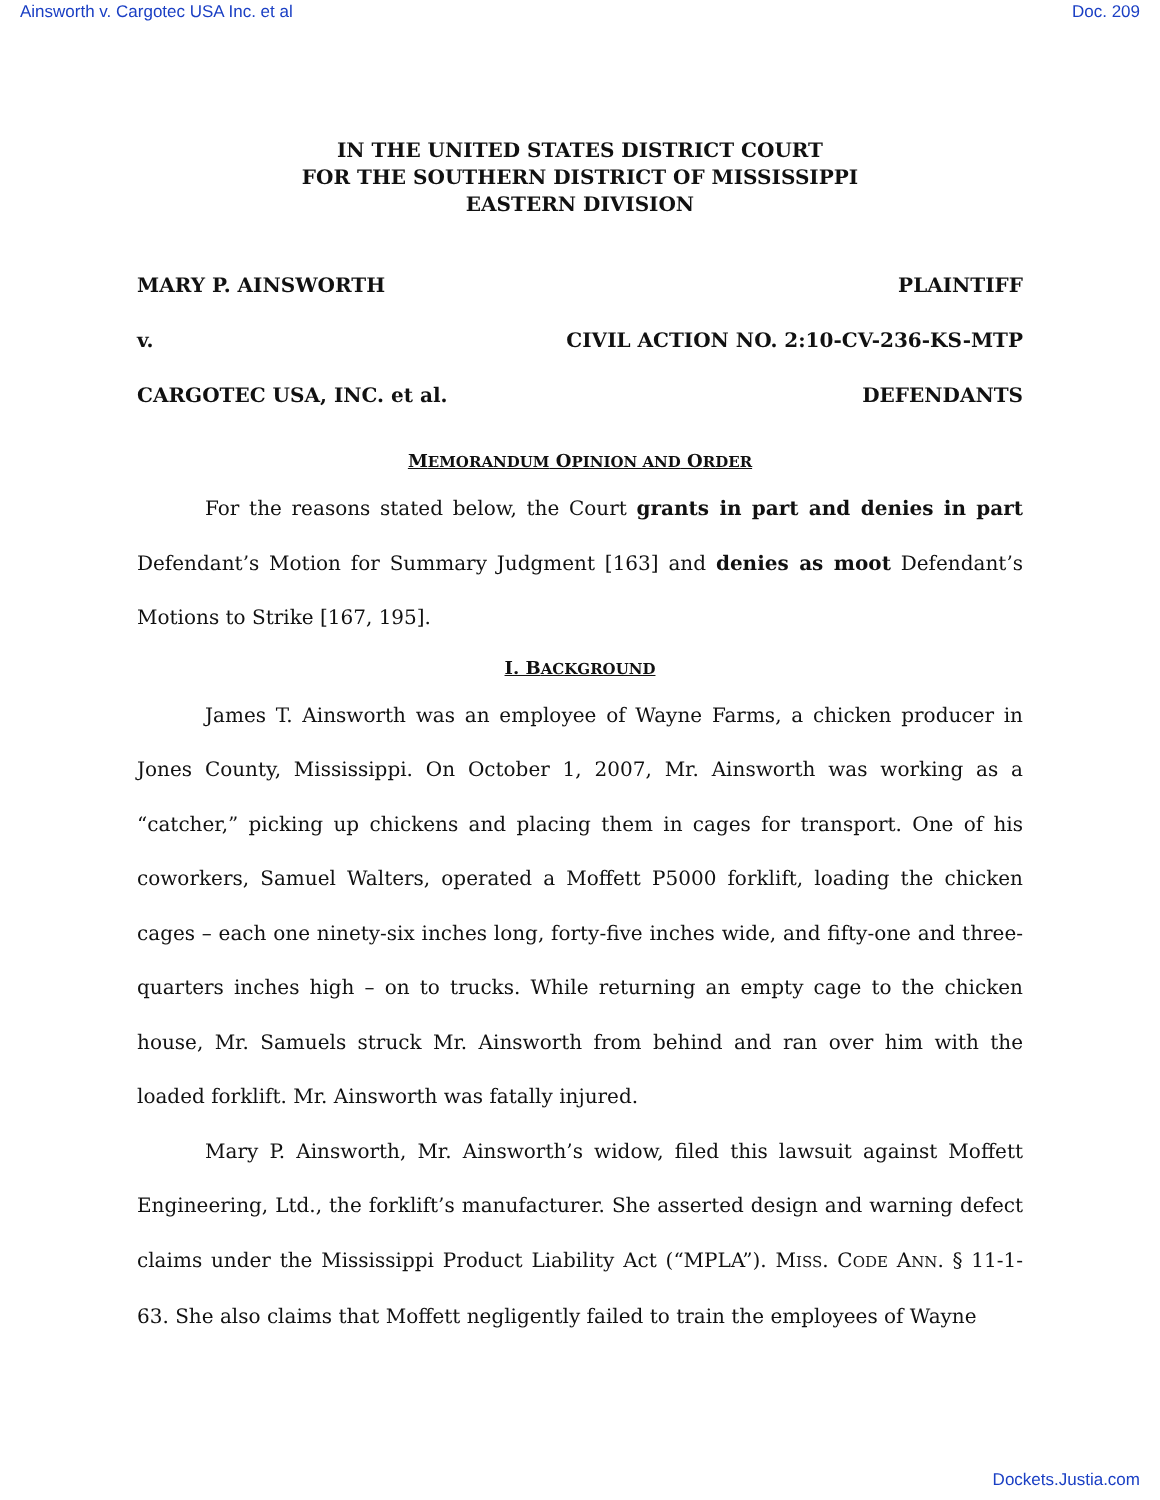Ainsworth v. Cargotec USA Inc. et al Doc. 209
IN THE UNITED STATES DISTRICT COURT
FOR THE SOUTHERN DISTRICT OF MISSISSIPPI
EASTERN DIVISION
MARY P. AINSWORTH PLAINTIFF
v. CIVIL ACTION NO. 2:10-CV-236-KS-MTP
CARGOTEC USA, INC. et al. DEFENDANTS
MEMORANDUM OPINION AND ORDER
For the reasons stated below, the Court grants in part and denies in part Defendant’s Motion for Summary Judgment [163] and denies as moot Defendant’s Motions to Strike [167, 195].
I. BACKGROUND
James T. Ainsworth was an employee of Wayne Farms, a chicken producer in Jones County, Mississippi. On October 1, 2007, Mr. Ainsworth was working as a “catcher,” picking up chickens and placing them in cages for transport. One of his coworkers, Samuel Walters, operated a Moffett P5000 forklift, loading the chicken cages – each one ninety-six inches long, forty-five inches wide, and fifty-one and three-quarters inches high – on to trucks. While returning an empty cage to the chicken house, Mr. Samuels struck Mr. Ainsworth from behind and ran over him with the loaded forklift. Mr. Ainsworth was fatally injured.
Mary P. Ainsworth, Mr. Ainsworth’s widow, filed this lawsuit against Moffett Engineering, Ltd., the forklift’s manufacturer. She asserted design and warning defect claims under the Mississippi Product Liability Act (“MPLA”). MISS. CODE ANN. § 11-1-63. She also claims that Moffett negligently failed to train the employees of Wayne
Dockets.Justia.com